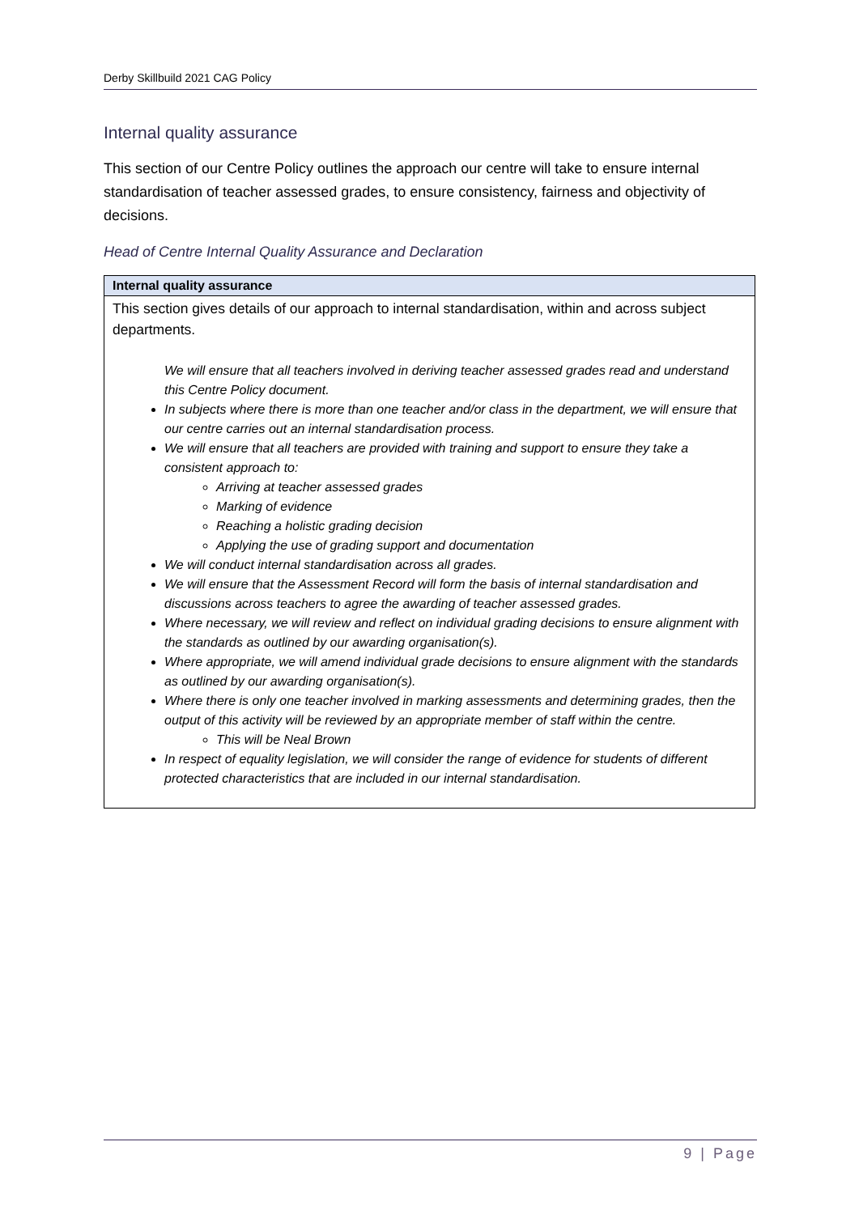Derby Skillbuild 2021 CAG Policy
Internal quality assurance
This section of our Centre Policy outlines the approach our centre will take to ensure internal standardisation of teacher assessed grades, to ensure consistency, fairness and objectivity of decisions.
Head of Centre Internal Quality Assurance and Declaration
| Internal quality assurance |
| --- |
| This section gives details of our approach to internal standardisation, within and across subject departments. We will ensure that all teachers involved in deriving teacher assessed grades read and understand this Centre Policy document. In subjects where there is more than one teacher and/or class in the department, we will ensure that our centre carries out an internal standardisation process. We will ensure that all teachers are provided with training and support to ensure they take a consistent approach to: Arriving at teacher assessed grades Marking of evidence Reaching a holistic grading decision Applying the use of grading support and documentation We will conduct internal standardisation across all grades. We will ensure that the Assessment Record will form the basis of internal standardisation and discussions across teachers to agree the awarding of teacher assessed grades. Where necessary, we will review and reflect on individual grading decisions to ensure alignment with the standards as outlined by our awarding organisation(s). Where appropriate, we will amend individual grade decisions to ensure alignment with the standards as outlined by our awarding organisation(s). Where there is only one teacher involved in marking assessments and determining grades, then the output of this activity will be reviewed by an appropriate member of staff within the centre. This will be Neal Brown In respect of equality legislation, we will consider the range of evidence for students of different protected characteristics that are included in our internal standardisation. |
9 | Page